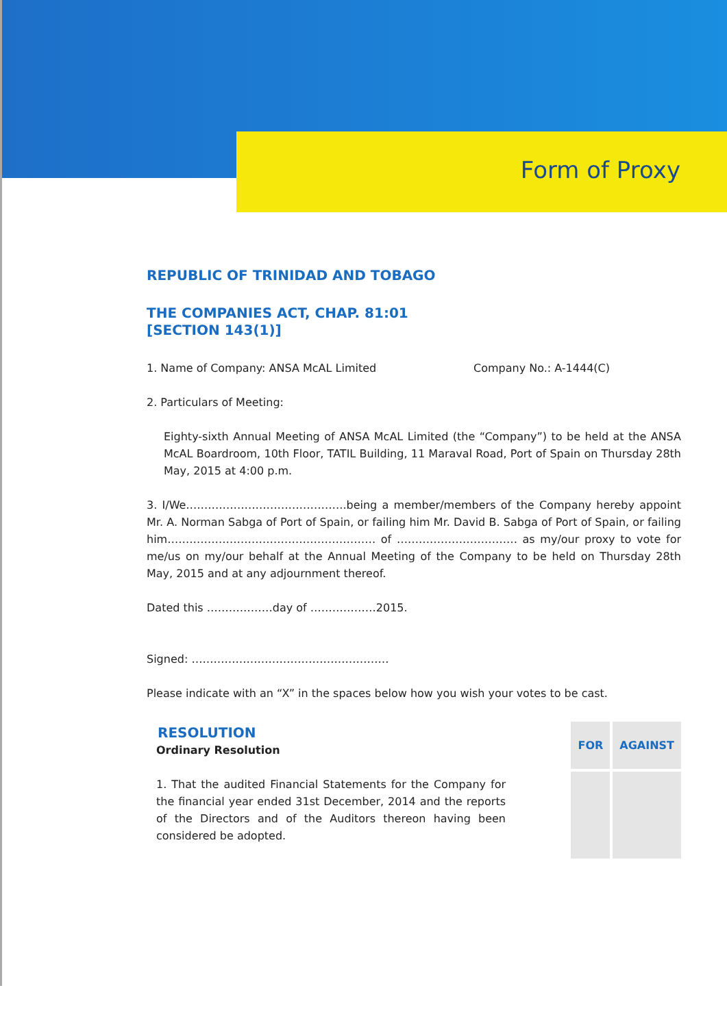Form of Proxy
REPUBLIC OF TRINIDAD AND TOBAGO
THE COMPANIES ACT, CHAP. 81:01
[SECTION 143(1)]
1. Name of Company: ANSA McAL Limited Company No.: A-1444(C)
2. Particulars of Meeting:
Eighty-sixth Annual Meeting of ANSA McAL Limited (the “Company”) to be held at the ANSA McAL Boardroom, 10th Floor, TATIL Building, 11 Maraval Road, Port of Spain on Thursday 28th May, 2015 at 4:00 p.m.
3. I/We……………………………………..being a member/members of the Company hereby appoint Mr. A. Norman Sabga of Port of Spain, or failing him Mr. David B. Sabga of Port of Spain, or failing him………………………………………………… of …………………………… as my/our proxy to vote for me/us on my/our behalf at the Annual Meeting of the Company to be held on Thursday 28th May, 2015 and at any adjournment thereof.
Dated this ………………day of ………………2015.
Signed: ………………………………………………
Please indicate with an “X” in the spaces below how you wish your votes to be cast.
RESOLUTION
Ordinary Resolution
1. That the audited Financial Statements for the Company for the financial year ended 31st December, 2014 and the reports of the Directors and of the Auditors thereon having been considered be adopted.
| FOR | AGAINST |
| --- | --- |